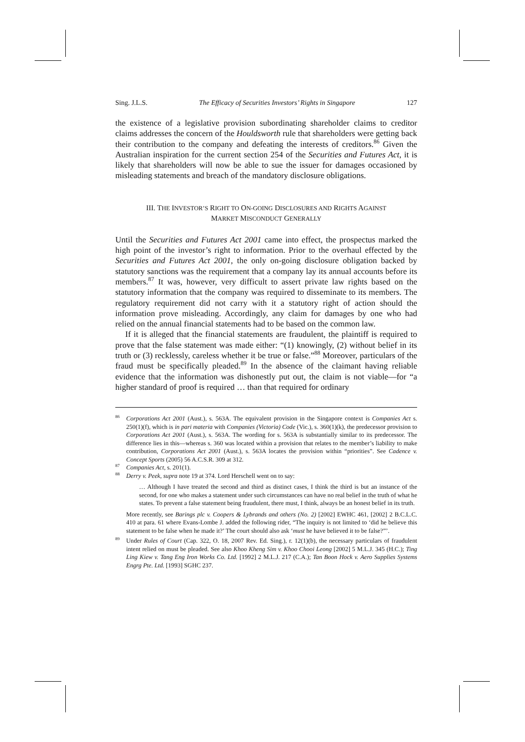Sing. J.L.S. The Efficacy of Securities Investors’ Rights in Singapore 127
the existence of a legislative provision subordinating shareholder claims to creditor claims addresses the concern of the Houldsworth rule that shareholders were getting back their contribution to the company and defeating the interests of creditors.<sup>86</sup> Given the Australian inspiration for the current section 254 of the Securities and Futures Act, it is likely that shareholders will now be able to sue the issuer for damages occasioned by misleading statements and breach of the mandatory disclosure obligations.
III. THE INVESTOR’S RIGHT TO ON-GOING DISCLOSURES AND RIGHTS AGAINST
MARKET MISCONDUCT GENERALLY
Until the Securities and Futures Act 2001 came into effect, the prospectus marked the high point of the investor’s right to information. Prior to the overhaul effected by the Securities and Futures Act 2001, the only on-going disclosure obligation backed by statutory sanctions was the requirement that a company lay its annual accounts before its members.<sup>87</sup> It was, however, very difficult to assert private law rights based on the statutory information that the company was required to disseminate to its members. The regulatory requirement did not carry with it a statutory right of action should the information prove misleading. Accordingly, any claim for damages by one who had relied on the annual financial statements had to be based on the common law.
If it is alleged that the financial statements are fraudulent, the plaintiff is required to prove that the false statement was made either: “(1) knowingly, (2) without belief in its truth or (3) recklessly, careless whether it be true or false.”<sup>88</sup> Moreover, particulars of the fraud must be specifically pleaded.<sup>89</sup> In the absence of the claimant having reliable evidence that the information was dishonestly put out, the claim is not viable—for “a higher standard of proof is required … than that required for ordinary
<sup>86</sup> Corporations Act 2001 (Aust.), s. 563A. The equivalent provision in the Singapore context is Companies Act s. 250(1)(f), which is in pari materia with Companies (Victoria) Code (Vic.), s. 360(1)(k), the predecessor provision to Corporations Act 2001 (Aust.), s. 563A. The wording for s. 563A is substantially similar to its predecessor. The difference lies in this—whereas s. 360 was located within a provision that relates to the member’s liability to make contribution, Corporations Act 2001 (Aust.), s. 563A locates the provision within “priorities”. See Cadence v. Concept Sports (2005) 56 A.C.S.R. 309 at 312.
<sup>87</sup> Companies Act, s. 201(1).
<sup>88</sup> Derry v. Peek, supra note 19 at 374. Lord Herschell went on to say:
… Although I have treated the second and third as distinct cases, I think the third is but an instance of the second, for one who makes a statement under such circumstances can have no real belief in the truth of what he states. To prevent a false statement being fraudulent, there must, I think, always be an honest belief in its truth.
More recently, see Barings plc v. Coopers & Lybrands and others (No. 2) [2002] EWHC 461, [2002] 2 B.C.L.C. 410 at para. 61 where Evans-Lombe J. added the following rider, “The inquiry is not limited to ‘did he believe this statement to be false when he made it?’ The court should also ask ‘must he have believed it to be false?”’.
<sup>89</sup> Under Rules of Court (Cap. 322, O. 18, 2007 Rev. Ed. Sing.), r. 12(1)(b), the necessary particulars of fraudulent intent relied on must be pleaded. See also Khoo Kheng Sim v. Khoo Chooi Leong [2002] 5 M.L.J. 345 (H.C.); Ting Ling Kiew v. Tang Eng Iron Works Co. Ltd. [1992] 2 M.L.J. 217 (C.A.); Tan Boon Hock v. Aero Supplies Systems Engrg Pte. Ltd. [1993] SGHC 237.